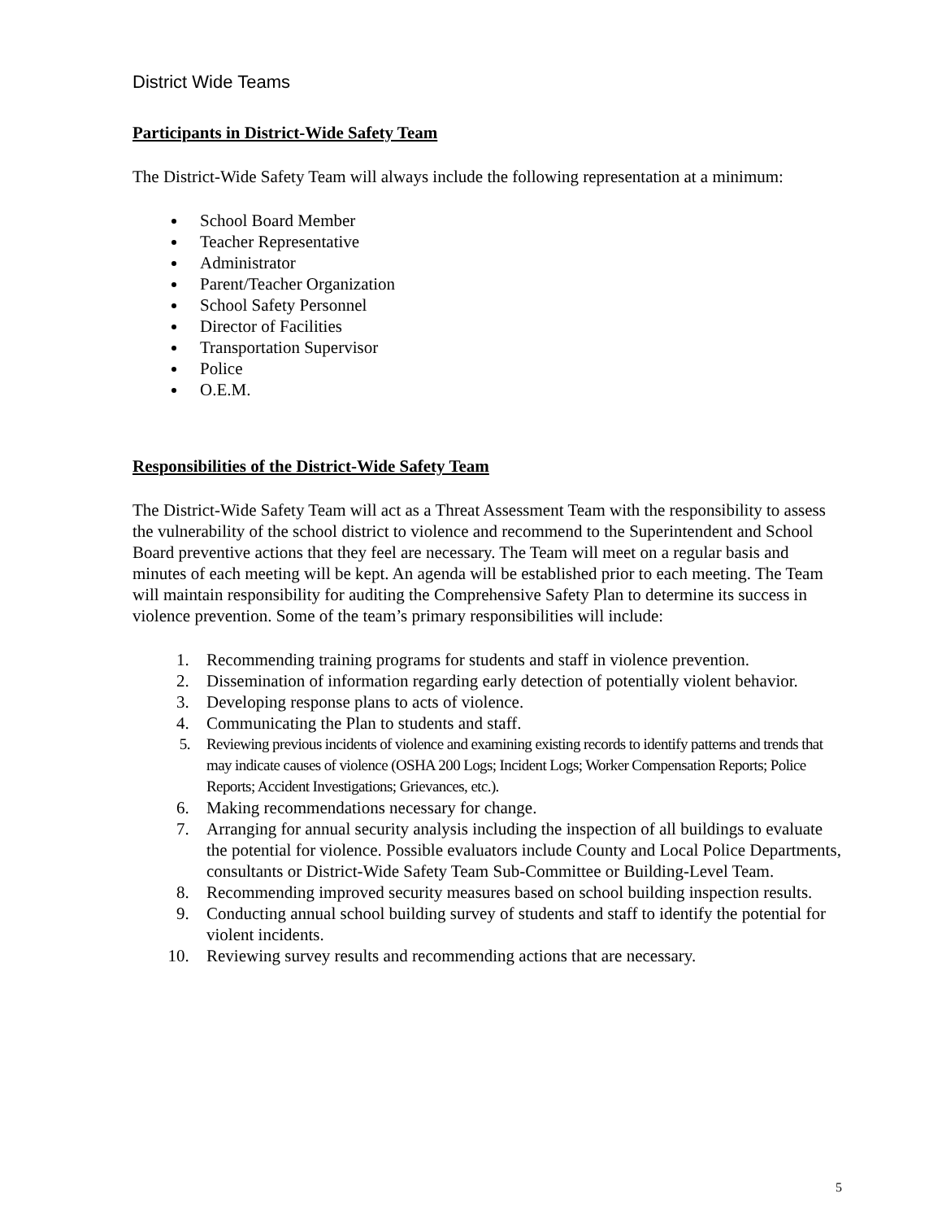District Wide Teams
Participants in District-Wide Safety Team
The District-Wide Safety Team will always include the following representation at a minimum:
School Board Member
Teacher Representative
Administrator
Parent/Teacher Organization
School Safety Personnel
Director of Facilities
Transportation Supervisor
Police
O.E.M.
Responsibilities of the District-Wide Safety Team
The District-Wide Safety Team will act as a Threat Assessment Team with the responsibility to assess the vulnerability of the school district to violence and recommend to the Superintendent and School Board preventive actions that they feel are necessary. The Team will meet on a regular basis and minutes of each meeting will be kept. An agenda will be established prior to each meeting. The Team will maintain responsibility for auditing the Comprehensive Safety Plan to determine its success in violence prevention. Some of the team’s primary responsibilities will include:
1. Recommending training programs for students and staff in violence prevention.
2. Dissemination of information regarding early detection of potentially violent behavior.
3. Developing response plans to acts of violence.
4. Communicating the Plan to students and staff.
5. Reviewing previous incidents of violence and examining existing records to identify patterns and trends that may indicate causes of violence (OSHA 200 Logs; Incident Logs; Worker Compensation Reports; Police Reports; Accident Investigations; Grievances, etc.).
6. Making recommendations necessary for change.
7. Arranging for annual security analysis including the inspection of all buildings to evaluate the potential for violence. Possible evaluators include County and Local Police Departments, consultants or District-Wide Safety Team Sub-Committee or Building-Level Team.
8. Recommending improved security measures based on school building inspection results.
9. Conducting annual school building survey of students and staff to identify the potential for violent incidents.
10. Reviewing survey results and recommending actions that are necessary.
5